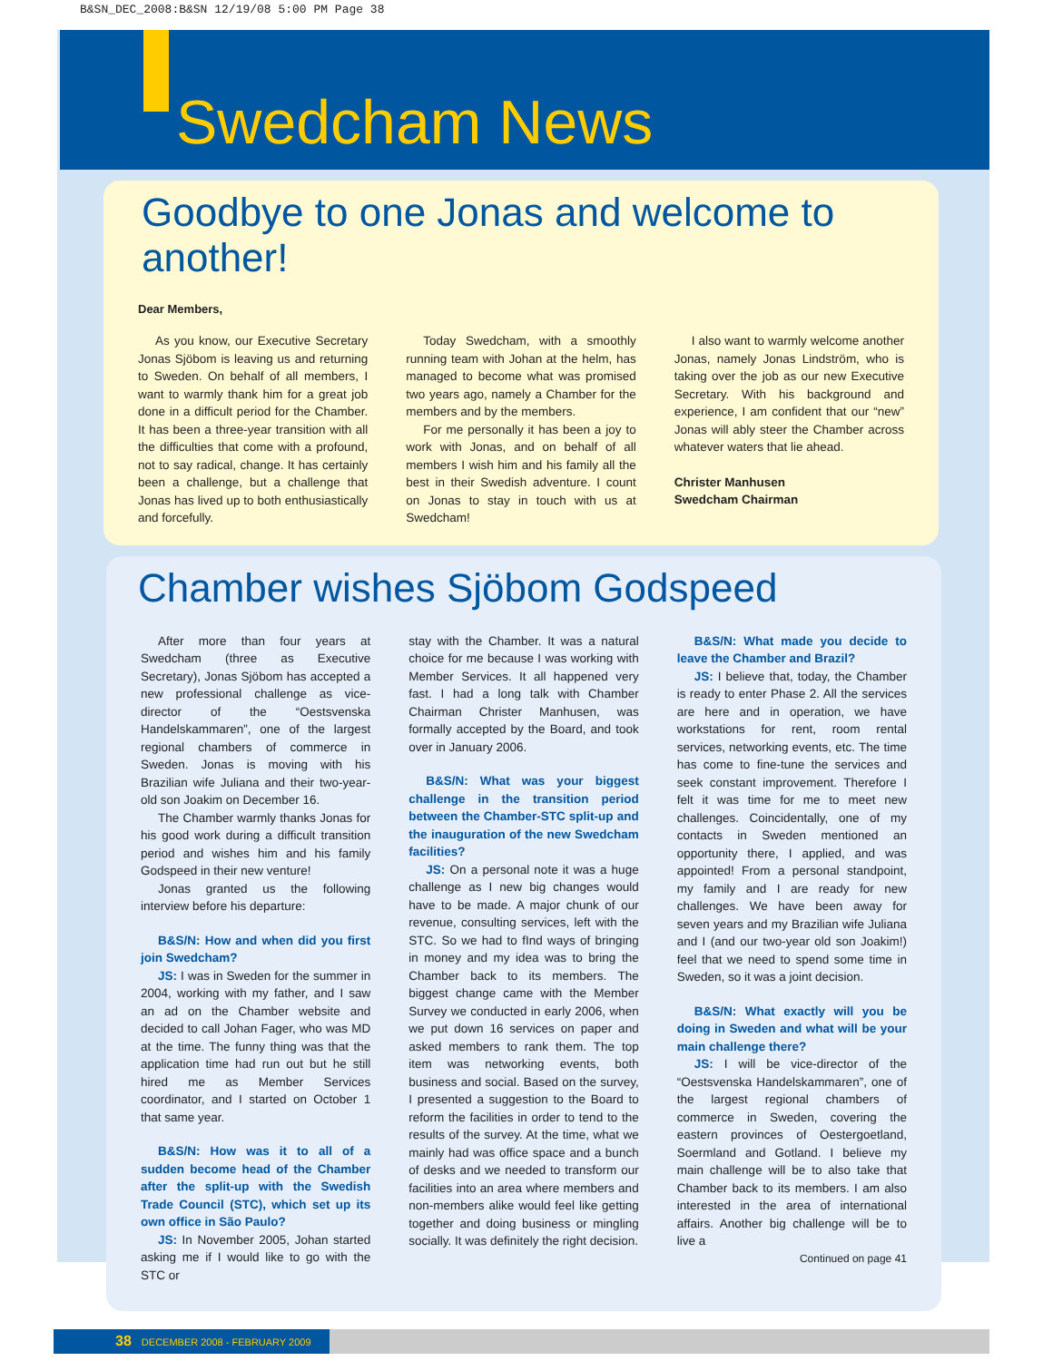B&SN_DEC_2008:B&SN 12/19/08 5:00 PM Page 38
Swedcham News
Goodbye to one Jonas and welcome to another!
Dear Members,
As you know, our Executive Secretary Jonas Sjöbom is leaving us and returning to Sweden. On behalf of all members, I want to warmly thank him for a great job done in a difficult period for the Chamber. It has been a three-year transition with all the difficulties that come with a profound, not to say radical, change. It has certainly been a challenge, but a challenge that Jonas has lived up to both enthusiastically and forcefully.
Today Swedcham, with a smoothly running team with Johan at the helm, has managed to become what was promised two years ago, namely a Chamber for the members and by the members.
For me personally it has been a joy to work with Jonas, and on behalf of all members I wish him and his family all the best in their Swedish adventure. I count on Jonas to stay in touch with us at Swedcham!
I also want to warmly welcome another Jonas, namely Jonas Lindström, who is taking over the job as our new Executive Secretary. With his background and experience, I am confident that our “new” Jonas will ably steer the Chamber across whatever waters that lie ahead.
Christer Manhusen
Swedcham Chairman
Chamber wishes Sjöbom Godspeed
After more than four years at Swedcham (three as Executive Secretary), Jonas Sjöbom has accepted a new professional challenge as vice-director of the “Oestsvenska Handelskammaren”, one of the largest regional chambers of commerce in Sweden. Jonas is moving with his Brazilian wife Juliana and their two-year-old son Joakim on December 16.
The Chamber warmly thanks Jonas for his good work during a difficult transition period and wishes him and his family Godspeed in their new venture!
Jonas granted us the following interview before his departure:
B&S/N: How and when did you first join Swedcham?
JS: I was in Sweden for the summer in 2004, working with my father, and I saw an ad on the Chamber website and decided to call Johan Fager, who was MD at the time. The funny thing was that the application time had run out but he still hired me as Member Services coordinator, and I started on October 1 that same year.
B&S/N: How was it to all of a sudden become head of the Chamber after the split-up with the Swedish Trade Council (STC), which set up its own office in São Paulo?
JS: In November 2005, Johan started asking me if I would like to go with the STC or
stay with the Chamber. It was a natural choice for me because I was working with Member Services. It all happened very fast. I had a long talk with Chamber Chairman Christer Manhusen, was formally accepted by the Board, and took over in January 2006.
B&S/N: What was your biggest challenge in the transition period between the Chamber-STC split-up and the inauguration of the new Swedcham facilities?
JS: On a personal note it was a huge challenge as I new big changes would have to be made. A major chunk of our revenue, consulting services, left with the STC. So we had to fInd ways of bringing in money and my idea was to bring the Chamber back to its members. The biggest change came with the Member Survey we conducted in early 2006, when we put down 16 services on paper and asked members to rank them. The top item was networking events, both business and social. Based on the survey, I presented a suggestion to the Board to reform the facilities in order to tend to the results of the survey. At the time, what we mainly had was office space and a bunch of desks and we needed to transform our facilities into an area where members and non-members alike would feel like getting together and doing business or mingling socially. It was definitely the right decision.
B&S/N: What made you decide to leave the Chamber and Brazil?
JS: I believe that, today, the Chamber is ready to enter Phase 2. All the services are here and in operation, we have workstations for rent, room rental services, networking events, etc. The time has come to fine-tune the services and seek constant improvement. Therefore I felt it was time for me to meet new challenges. Coincidentally, one of my contacts in Sweden mentioned an opportunity there, I applied, and was appointed! From a personal standpoint, my family and I are ready for new challenges. We have been away for seven years and my Brazilian wife Juliana and I (and our two-year old son Joakim!) feel that we need to spend some time in Sweden, so it was a joint decision.
B&S/N: What exactly will you be doing in Sweden and what will be your main challenge there?
JS: I will be vice-director of the “Oestsvenska Handelskammaren”, one of the largest regional chambers of commerce in Sweden, covering the eastern provinces of Oestergoetland, Soermland and Gotland. I believe my main challenge will be to also take that Chamber back to its members. I am also interested in the area of international affairs. Another big challenge will be to live a
Continued on page 41
38 DECEMBER 2008 - FEBRUARY 2009